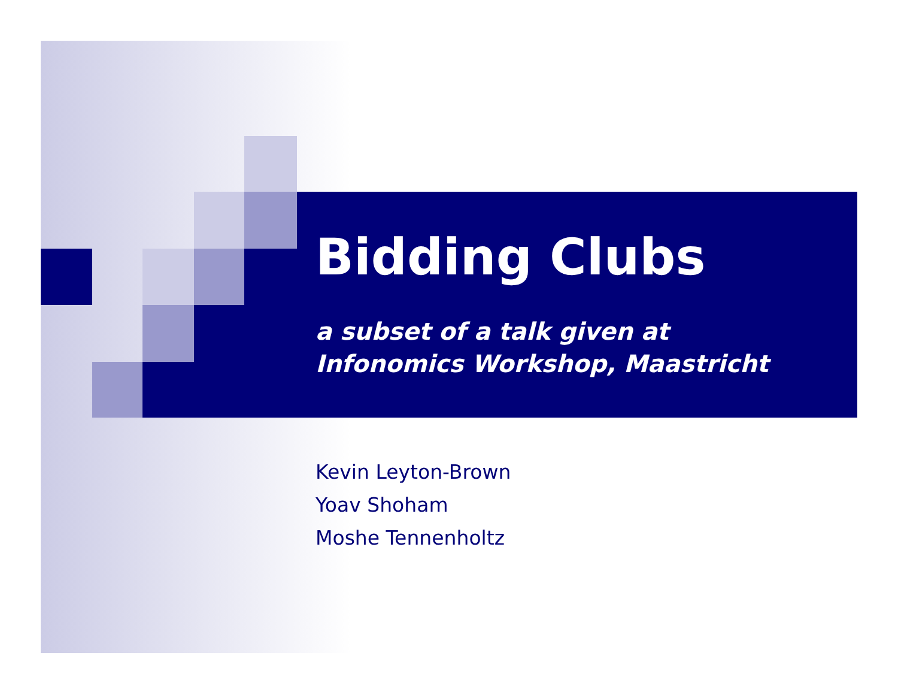Bidding Clubs
a subset of a talk given at
Infonomics Workshop, Maastricht
Kevin Leyton-Brown
Yoav Shoham
Moshe Tennenholtz